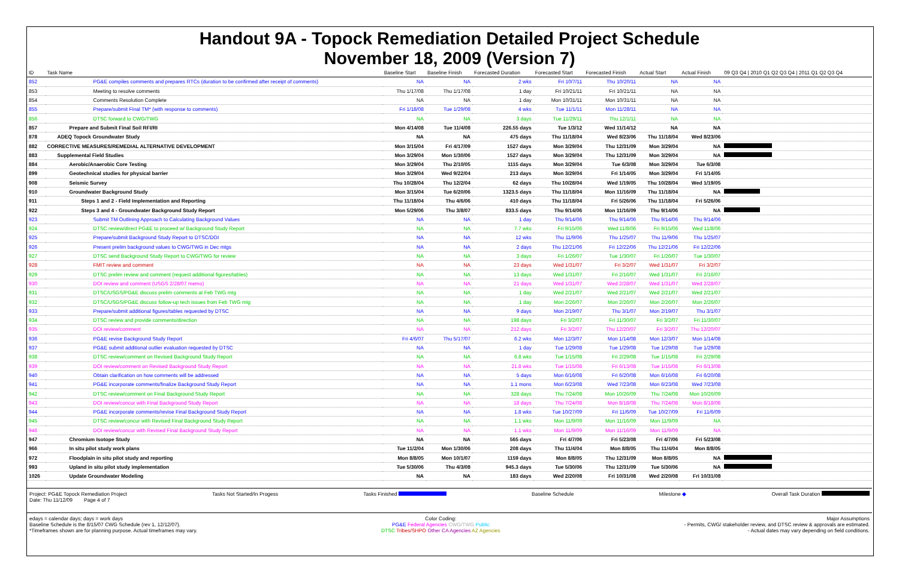Handout 9A - Topock Remediation Detailed Project Schedule
November 18, 2009 (Version 7)
| ID | Task Name | Baseline Start | Baseline Finish | Forecasted Duration | Forecasted Start | Forecasted Finish | Actual Start | Actual Finish | 09 Q3 Q4 / 2010 Q1 Q2 Q3 Q4 / 2011 Q1 Q2 Q3 Q4 |
| --- | --- | --- | --- | --- | --- | --- | --- | --- | --- |
| 852 | PG&E compiles comments and prepares RTCs (duration to be confirmed after receipt of comments) | NA | NA | 2 wks | Fri 10/7/11 | Thu 10/20/11 | NA | NA | |
| 853 | Meeting to resolve comments | Thu 1/17/08 | Thu 1/17/08 | 1 day | Fri 10/21/11 | Fri 10/21/11 | NA | NA | |
| 854 | Comments Resolution Complete | NA | NA | 1 day | Mon 10/31/11 | Mon 10/31/11 | NA | NA | |
| 855 | Prepare/submit Final TM* (with response to comments) | Fri 1/18/08 | Tue 1/29/08 | 4 wks | Tue 11/1/11 | Mon 11/28/11 | NA | NA | |
| 856 | DTSC forward to CWG/TWG | NA | NA | 3 days | Tue 11/29/11 | Thu 12/1/11 | NA | NA | |
| 857 | Prepare and Submit Final Soil RFI/RI | Mon 4/14/08 | Tue 11/4/08 | 226.55 days | Tue 1/3/12 | Wed 11/14/12 | NA | NA | |
| 878 | ADEQ Topock Groundwater Study | NA | NA | 475 days | Thu 11/18/04 | Wed 8/23/06 | Thu 11/18/04 | Wed 8/23/06 | |
| 882 | CORRECTIVE MEASURES/REMEDIAL ALTERNATIVE DEVELOPMENT | Mon 3/15/04 | Fri 4/17/09 | 1527 days | Mon 3/29/04 | Thu 12/31/09 | Mon 3/29/04 | NA | |
| 883 | Supplemental Field Studies | Mon 3/29/04 | Mon 1/30/06 | 1527 days | Mon 3/29/04 | Thu 12/31/09 | Mon 3/29/04 | NA | |
| 884 | Aerobic/Anaerobic Core Testing | Mon 3/29/04 | Thu 2/10/05 | 1115 days | Mon 3/29/04 | Tue 6/3/08 | Mon 3/29/04 | Tue 6/3/08 | |
| 899 | Geotechnical studies for physical barrier | Mon 3/29/04 | Wed 9/22/04 | 213 days | Mon 3/29/04 | Fri 1/14/05 | Mon 3/29/04 | Fri 1/14/05 | |
| 908 | Seismic Survey | Thu 10/28/04 | Thu 12/2/04 | 62 days | Thu 10/28/04 | Wed 1/19/05 | Thu 10/28/04 | Wed 1/19/05 | |
| 910 | Groundwater Background Study | Mon 3/15/04 | Tue 6/20/06 | 1323.5 days | Thu 11/18/04 | Mon 11/16/09 | Thu 11/18/04 | NA | |
| 911 | Steps 1 and 2 - Field Implementation and Reporting | Thu 11/18/04 | Thu 4/6/06 | 410 days | Thu 11/18/04 | Fri 5/26/06 | Thu 11/18/04 | Fri 5/26/06 | |
| 922 | Steps 3 and 4 - Groundwater Background Study Report | Mon 5/29/06 | Thu 3/8/07 | 833.5 days | Thu 9/14/06 | Mon 11/16/09 | Thu 9/14/06 | NA | |
| 923 | Submit TM Outlining Approach to Calculating Background Values | NA | NA | 1 day | Thu 9/14/06 | Thu 9/14/06 | Thu 9/14/06 | Thu 9/14/06 | |
| 924 | DTSC review/direct PG&E to proceed w/ Background Study Report | NA | NA | 7.7 wks | Fri 9/15/06 | Wed 11/8/06 | Fri 9/15/06 | Wed 11/8/06 | |
| 925 | Prepare/submit Background Study Report to DTSC/DOI | NA | NA | 12 wks | Thu 11/9/06 | Thu 1/25/07 | Thu 11/9/06 | Thu 1/25/07 | |
| 926 | Present prelim background values to CWG/TWG in Dec mtgs | NA | NA | 2 days | Thu 12/21/06 | Fri 12/22/06 | Thu 12/21/06 | Fri 12/22/06 | |
| 927 | DTSC send Background Study Report to CWG/TWG for review | NA | NA | 3 days | Fri 1/26/07 | Tue 1/30/07 | Fri 1/26/07 | Tue 1/30/07 | |
| 928 | FMIT review and comment | NA | NA | 23 days | Wed 1/31/07 | Fri 3/2/07 | Wed 1/31/07 | Fri 3/2/07 | |
| 929 | DTSC prelim review and comment (request additional figures/tables) | NA | NA | 13 days | Wed 1/31/07 | Fri 2/16/07 | Wed 1/31/07 | Fri 2/16/07 | |
| 930 | DOI review and comment (USGS 2/28/07 memo) | NA | NA | 21 days | Wed 1/31/07 | Wed 2/28/07 | Wed 1/31/07 | Wed 2/28/07 | |
| 931 | DTSC/USGS/PG&E discuss prelim comments at Feb TWG mtg | NA | NA | 1 day | Wed 2/21/07 | Wed 2/21/07 | Wed 2/21/07 | Wed 2/21/07 | |
| 932 | DTSC/USGS/PG&E discuss follow-up tech issues from Feb TWG mtg | NA | NA | 1 day | Mon 2/26/07 | Mon 2/26/07 | Mon 2/26/07 | Mon 2/26/07 | |
| 933 | Prepare/submit additional figures/tables requested by DTSC | NA | NA | 9 days | Mon 2/19/07 | Thu 3/1/07 | Mon 2/19/07 | Thu 3/1/07 | |
| 934 | DTSC review and provide comments/direction | NA | NA | 198 days | Fri 3/2/07 | Fri 11/30/07 | Fri 3/2/07 | Fri 11/30/07 | |
| 935 | DOI review/comment | NA | NA | 212 days | Fri 3/2/07 | Thu 12/20/07 | Fri 3/2/07 | Thu 12/20/07 | |
| 936 | PG&E revise Background Study Report | Fri 4/6/07 | Thu 5/17/07 | 6.2 wks | Mon 12/3/07 | Mon 1/14/08 | Mon 12/3/07 | Mon 1/14/08 | |
| 937 | PG&E submit additional outlier evaluation requested by DTSC | NA | NA | 1 day | Tue 1/29/08 | Tue 1/29/08 | Tue 1/29/08 | Tue 1/29/08 | |
| 938 | DTSC review/comment on Revised Background Study Report | NA | NA | 6.8 wks | Tue 1/15/08 | Fri 2/29/08 | Tue 1/15/08 | Fri 2/29/08 | |
| 939 | DOI review/comment on Revised Background Study Report | NA | NA | 21.8 wks | Tue 1/15/08 | Fri 6/13/08 | Tue 1/15/08 | Fri 6/13/08 | |
| 940 | Obtain clarification on how comments will be addressed | NA | NA | 5 days | Mon 6/16/08 | Fri 6/20/08 | Mon 6/16/08 | Fri 6/20/08 | |
| 941 | PG&E incorporate comments/finalize Background Study Report | NA | NA | 1.1 mons | Mon 6/23/08 | Wed 7/23/08 | Mon 6/23/08 | Wed 7/23/08 | |
| 942 | DTSC review/comment on Final Background Study Report | NA | NA | 328 days | Thu 7/24/08 | Mon 10/26/09 | Thu 7/24/08 | Mon 10/26/09 | |
| 943 | DOI review/concur with Final Background Study Report | NA | NA | 18 days | Thu 7/24/08 | Mon 8/18/08 | Thu 7/24/08 | Mon 8/18/08 | |
| 944 | PG&E incorporate comments/revise Final Background Study Report | NA | NA | 1.8 wks | Tue 10/27/09 | Fri 11/6/09 | Tue 10/27/09 | Fri 11/6/09 | |
| 945 | DTSC review/concur with Revised Final Background Study Report | NA | NA | 1.1 wks | Mon 11/9/09 | Mon 11/16/09 | Mon 11/9/09 | NA | |
| 946 | DOI review/concur with Revised Final Background Study Report | NA | NA | 1.1 wks | Mon 11/9/09 | Mon 11/16/09 | Mon 11/9/09 | NA | |
| 947 | Chromium Isotope Study | NA | NA | 565 days | Fri 4/7/06 | Fri 5/23/08 | Fri 4/7/06 | Fri 5/23/08 | |
| 966 | In situ pilot study work plans | Tue 11/2/04 | Mon 1/30/06 | 208 days | Thu 11/4/04 | Mon 8/8/05 | Thu 11/4/04 | Mon 8/8/05 | |
| 972 | Floodplain in situ pilot study and reporting | Mon 8/8/05 | Mon 10/1/07 | 1159 days | Mon 8/8/05 | Thu 12/31/09 | Mon 8/8/05 | NA | |
| 993 | Upland in situ pilot study implementation | Tue 5/30/06 | Thu 4/3/08 | 945.3 days | Tue 5/30/06 | Thu 12/31/09 | Tue 5/30/06 | NA | |
| 1026 | Update Groundwater Modeling | NA | NA | 183 days | Wed 2/20/08 | Fri 10/31/08 | Wed 2/20/08 | Fri 10/31/08 | |
Project: PG&E Topock Remediation Project
Date: Thu 11/12/09 Page 4 of 7
Tasks Not Started/In Progess Tasks Finished Baseline Schedule Milestone ◆ Overall Task Duration
edays = calendar days; days = work days
Baseline Schedule is the 8/15/07 CWG Schedule (rev 1, 12/12/07).
*Timeframes shown are for planning purpose. Actual timeframes may vary.
Color Coding:
PG&E Federal Agencies CWG/TWG Public
DTSC Tribes/SHPO Other CA Agencies AZ Agencies
Major Assumptions
- Permits, CWG/ stakeholder review, and DTSC review & approvals are estimated.
- Actual dates may vary depending on field conditions.